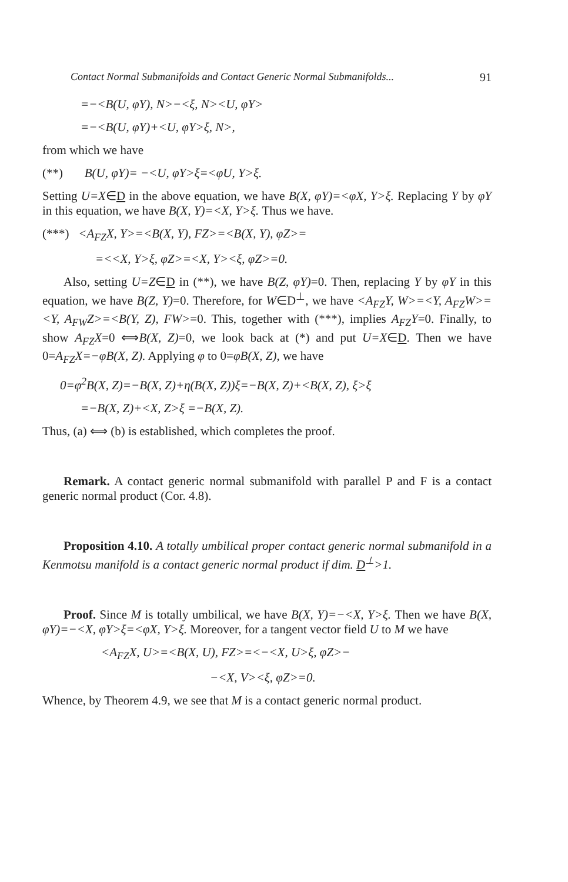Contact Normal Submanifolds and Contact Generic Normal Submanifolds... 91
=−<B(U, φY), N>−<ξ, N><U, φY>
=−<B(U, φY)+<U, φY>ξ, N>,
from which we have
(**) B(U, φY)= −<U, φY>ξ=<φU, Y>ξ.
Setting U=X∈D in the above equation, we have B(X, φY)=<φX, Y>ξ. Replacing Y by φY in this equation, we have B(X, Y)=<X, Y>ξ. Thus we have.
(***) <A<sub>FZ</sub>X, Y>=<B(X, Y), FZ>=<B(X, Y), φZ>=
=<<X, Y>ξ, φZ>=<X, Y><ξ, φZ>=0.
Also, setting U=Z∈D in (**), we have B(Z, φY)=0. Then, replacing Y by φY in this equation, we have B(Z, Y)=0. Therefore, for W∈D<sup>⊥</sup>, we have <A<sub>FZ</sub>Y, W>=<Y, A<sub>FZ</sub>W>=<Y, A<sub>FW</sub>Z>=<B(Y, Z), FW>=0. This, together with (***), implies A<sub>FZ</sub>Y=0. Finally, to show A<sub>FZ</sub>X=0 ⟺B(X, Z)=0, we look back at (*) and put U=X∈D. Then we have 0=A<sub>FZ</sub>X=−φB(X, Z). Applying φ to 0=φB(X, Z), we have
0=φ<sup>2</sup>B(X, Z)=−B(X, Z)+η(B(X, Z))ξ=−B(X, Z)+<B(X, Z), ξ>ξ
=−B(X, Z)+<X, Z>ξ =−B(X, Z).
Thus, (a) ⟺ (b) is established, which completes the proof.
Remark. A contact generic normal submanifold with parallel P and F is a contact generic normal product (Cor. 4.8).
Proposition 4.10. A totally umbilical proper contact generic normal submanifold in a Kenmotsu manifold is a contact generic normal product if dim. D<sup>⊥</sup>>1.
Proof. Since M is totally umbilical, we have B(X, Y)=−<X, Y>ξ. Then we have B(X, φY)=−<X, φY>ξ=<φX, Y>ξ. Moreover, for a tangent vector field U to M we have
<A<sub>FZ</sub>X, U>=<B(X, U), FZ>=<−<X, U>ξ, φZ>−
−<X, V><ξ, φZ>=0.
Whence, by Theorem 4.9, we see that M is a contact generic normal product.